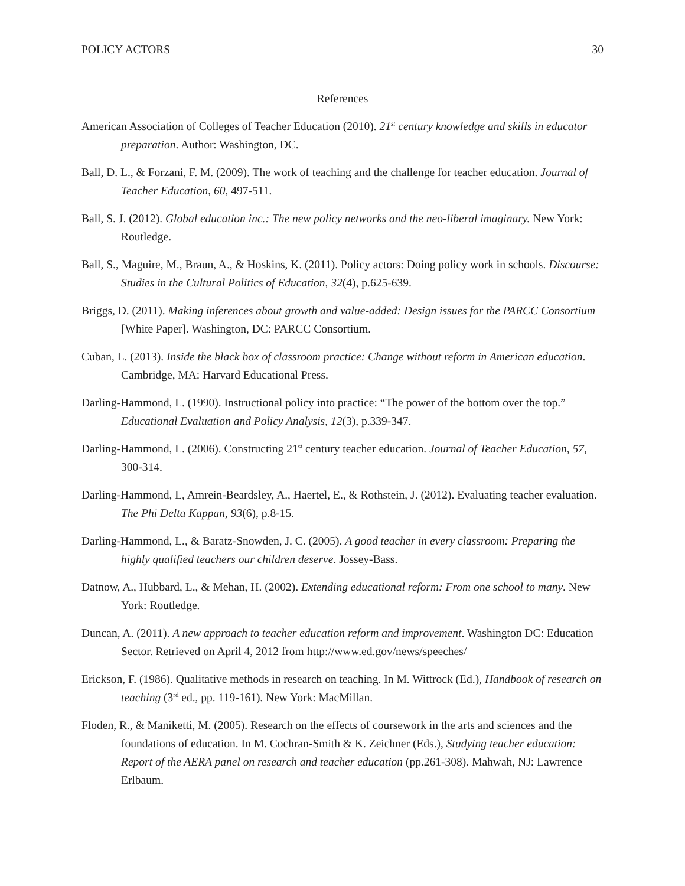POLICY ACTORS 30
References
American Association of Colleges of Teacher Education (2010). 21<sup>st</sup> century knowledge and skills in educator preparation. Author: Washington, DC.
Ball, D. L., & Forzani, F. M. (2009). The work of teaching and the challenge for teacher education. Journal of Teacher Education, 60, 497-511.
Ball, S. J. (2012). Global education inc.: The new policy networks and the neo-liberal imaginary. New York: Routledge.
Ball, S., Maguire, M., Braun, A., & Hoskins, K. (2011). Policy actors: Doing policy work in schools. Discourse: Studies in the Cultural Politics of Education, 32(4), p.625-639.
Briggs, D. (2011). Making inferences about growth and value-added: Design issues for the PARCC Consortium [White Paper]. Washington, DC: PARCC Consortium.
Cuban, L. (2013). Inside the black box of classroom practice: Change without reform in American education. Cambridge, MA: Harvard Educational Press.
Darling-Hammond, L. (1990). Instructional policy into practice: “The power of the bottom over the top.” Educational Evaluation and Policy Analysis, 12(3), p.339-347.
Darling-Hammond, L. (2006). Constructing 21<sup>st</sup> century teacher education. Journal of Teacher Education, 57, 300-314.
Darling-Hammond, L, Amrein-Beardsley, A., Haertel, E., & Rothstein, J. (2012). Evaluating teacher evaluation. The Phi Delta Kappan, 93(6), p.8-15.
Darling-Hammond, L., & Baratz-Snowden, J. C. (2005). A good teacher in every classroom: Preparing the highly qualified teachers our children deserve. Jossey-Bass.
Datnow, A., Hubbard, L., & Mehan, H. (2002). Extending educational reform: From one school to many. New York: Routledge.
Duncan, A. (2011). A new approach to teacher education reform and improvement. Washington DC: Education Sector. Retrieved on April 4, 2012 from http://www.ed.gov/news/speeches/
Erickson, F. (1986). Qualitative methods in research on teaching. In M. Wittrock (Ed.), Handbook of research on teaching (3<sup>rd</sup> ed., pp. 119-161). New York: MacMillan.
Floden, R., & Maniketti, M. (2005). Research on the effects of coursework in the arts and sciences and the foundations of education. In M. Cochran-Smith & K. Zeichner (Eds.), Studying teacher education: Report of the AERA panel on research and teacher education (pp.261-308). Mahwah, NJ: Lawrence Erlbaum.